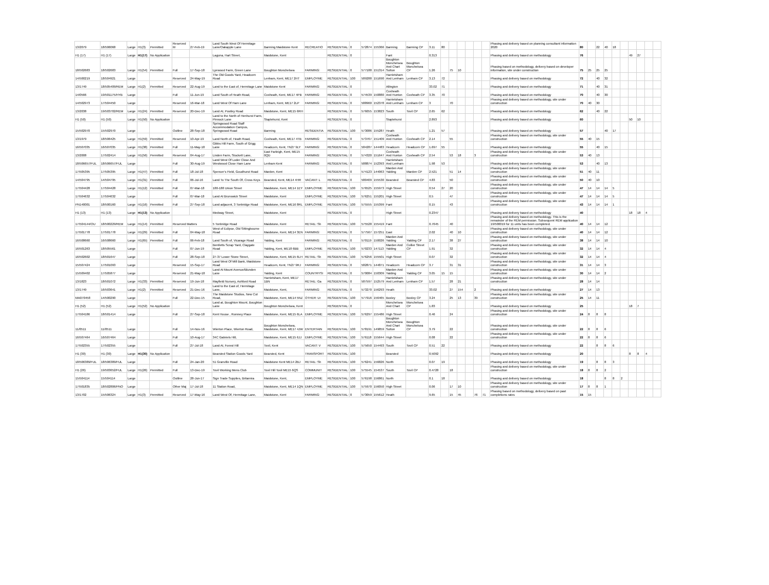| 13/2079 | 18/506068 | Large | H1(3) | Permitted | Reserved M | 27-Feb-19 | Land South West Of Hermitage Lane/Oakapple Lane | Barming Maidstone Kent | RECREATIO | RESIDENTIAL: | 0 | 572874 | 155366 | Barming | Barming CP | 3.11 | 80 | | | | | | Phasing and delivery based on planning consultant information 2020 | 80 | | 22 | 40 | 18 | | | | | |
| H1 (17) | H1 (17) | Large | H1(17) | No Application | | | Laguna, Hart Street, | Maidstone, Kent | | RESIDENTIAL: | 0 | | | Fant | | 0.313 | | | | | | | Phasing and delivery based on methodology | 76 | | | | | | 49 | 27 | | |
| 18/502683 | 18/502683 | Large | H1(54) | Permitted | Full | 17-Sep-18 | Lyewood Farm, Green Lane | Boughton Monchelsea | FARMING: | RESIDENTIAL: | 0 | 577188 | 151314 | Boughton Monchelsea And Chart Sutton | Boughton Monchelsea CP | 1.26 | | 75 | 10 | | | | Phasing based on methodology, delivery based on developer information, site under construction | 75 | 25 | 25 | 25 | | | | | | |
| 14/500219 | 18/504921 | Large | | | Reserved | 24-May-19 | The Old Goods Yard, Headcorn Road | Lenham, Kent, ME17 2HT | EMPLOYME | RESIDENTIAL: | 100 | 589288 | 151690 | Harrietsham And Lenham | Lenham CP | 3.13 | 72 | | | | | | Phasing and delivery based on methodology | 72 | | 40 | 32 | | | | | | |
| 13/1749 | 18/505409/REM | Large | H1(2) | Permitted | Reserved | 22-Aug-19 | Land to the East of, Hermitage Lane | Maidstone Kent | FARMING: | RESIDENTIAL: | 0 | | | Allington | | 33.02 | 71 | | | | | | Phasing and delivery based on methodology | 71 | | 40 | 31 | | | | | | |
| 14/0566 | 19/501175/HYB | Large | | | Full | 11-Jun-19 | Land South of Heath Road, | Coxheath, Kent, ME17 4PB | FARMING: | RESIDENTIAL: | 0 | 574539 | 150880 | Coxheath And Hunton | Coxheath CP | 3.35 | 70 | | | | | | Phasing and delivery based on methodology | 70 | | 40 | 30 | | | | | | |
| 14/502973 | 17/504450 | Large | | | Reserved | 16-Mar-18 | Land West Of Ham Lane | Lenham, Kent, ME17 2LP | FARMING: | RESIDENTIAL: | 0 | 588960 | 152378 | Harrietsham And Lenham | Lenham CP | 3 | | 70 | | | | | Phasing and delivery based on methodology, site under construction | 70 | 40 | 30 | | | | | | | |
| 13/2038 | 19/503702/REM | Large | H1(24) | Permitted | Reserved | 20-Dec-19 | Land At, Postley Road | Maidstone, Kent, ME15 6RH | | RESIDENTIAL: | 0 | 576055 | 153823 | South | Tovil CP | 2.65 | 62 | | | | | | Phasing and delivery based on methodology | 62 | | 40 | 22 | | | | | | |
| H1 (50) | H1 (50) | Large | H1(50) | No Application | | | Land to the North of Henhurst Farm, Pinnock Lane | Staplehurst, Kent | | RESIDENTIAL: | 0 | | | Staplehurst | | 2.893 | | | | | | | Phasing and delivery based on methodology | 60 | | | | | | 50 | 10 | | |
| 15/502970 | 15/502970 | Large | | | Outline | 28-Sep-18 | Springwood Road Staff Accommodation Campus, Springwood Road | Barming | RESIDENTIA | RESIDENTIAL: | 100 | 573086 | 155287 | Heath | | 1.21 | 57 | | | | | | Phasing and delivery based on methodology | 57 | | | 40 | 17 | | | | | |
| 13/1979 | 18/506425 | Large | H1(59) | Permitted | Reserved | 10-Apr-19 | Land North of, Heath Road, | Coxheath, Kent, ME17 4TB | FARMING: | RESIDENTIAL: | 0 | 573767 | 151409 | Coxheath And Hunton | Coxheath CP | 2.14 | | 55 | | | | | Phasing and delivery based on methodology, site under construction | 55 | 40 | 15 | | | | | | | |
| 16/507035 | 16/507035 | Large | H1(38) | Permitted | Full | 11-May-18 | Gibbs Hill Farm, South of Grigg Lane | Headcorn, Kent, TN27 9LY | FARMING: | RESIDENTIAL: | 0 | 584287 | 144483 | Headcorn | Headcorn CP | 1.697 | 55 | | | | | | Phasing and delivery based on methodology | 55 | | 40 | 15 | | | | | | |
| 13/2008 | 17/502414 | Large | H1(56) | Permitted | Reserved | 04-Aug-17 | Linden Farm, Stockett Lane, | East Farleigh, Kent, ME15 0QD | FARMING: | RESIDENTIAL: | 0 | 574320 | 151647 | Coxheath And Hunton | Coxheath CP | 2.54 | | 53 | 18 | | 3 | | Phasing and delivery based on methodology, site under construction | 53 | 40 | 13 | | | | | | | |
| 18/506657/FUL | 18/506657/FUL | Large | | | Full | 30-Aug-19 | Land West Of Loder Close And Westwood Close Ham Lane | Lenham Kent | FARMING: | RESIDENTIAL: | 0 | 588874 | 152393 | Harrietsham And Lenham | | 1.98 | 53 | | | | | | Phasing and delivery based on methodology | 53 | | 40 | 13 | | | | | | |
| 17/505395 | 17/505395 | Large | H1(47) | Permitted | Full | 18-Jul-18 | Spencer's Field, Goudhurst Road | Marden, Kent | | RESIDENTIAL: | 0 | 574123 | 144063 | Marden And Yalding | Marden CP | 2.521 | | 51 | 14 | | | | Phasing and delivery based on methodology, site under construction | 51 | 40 | 11 | | | | | | | |
| 14/504795 | 14/504795 | Large | H1(31) | Permitted | Full | 06-Jul-16 | Land To The South Of, Cross Keys | Bearsted, Kent, ME14 4HR | VACANT: L | RESIDENTIAL: | 0 | 580409 | 155530 | Bearsted | Bearsted CP | 4.83 | | 50 | | | | | Phasing and delivery based on methodology, site under construction | 50 | 40 | 10 | | | | | | | |
| 17/504428 | 17/504428 | Large | H1(12) | Permitted | Full | 07-Mar-18 | 180-188 Union Street | Maidstone, Kent, ME14 1EY | EMPLOYME | RESIDENTIAL: | 100 | 576525 | 155973 | High Street | | 0.54 | 27 | 20 | | | | | Phasing and delivery based on methodology, site under construction | 47 | 14 | 14 | 14 | 5 | | | | | |
| 17/504632 | 17/504632 | Large | | | Full | 07-Mar-18 | Land At Brunswick Street | Maidstone, Kent | EMPLOYME | RESIDENTIAL: | 100 | 576251 | 155201 | High Street | | 0.5 | | 47 | | | | | Phasing and delivery based on methodology, site under construction | 47 | 14 | 14 | 14 | 5 | | | | | |
| PN140001 | 18/500160 | Large | H1(16) | Permitted | Full | 27-Sep-18 | Land adjacent, 3 Tonbridge Road | Maidstone, Kent, ME16 8RL | EMPLOYME | RESIDENTIAL: | 100 | 575555 | 155399 | Fant | | 0.15 | | 43 | | | | | Phasing and delivery based on methodology, site under construction | 43 | 14 | 14 | 14 | 1 | | | | | |
| H1 (13) | H1 (13) | Large | H1(13) | No Application | | | Medway Street, | Maidstone, Kent | | RESIDENTIAL: | 0 | | | High Street | | 0.2347 | | | | | | | Phasing and delivery based on methodology | 40 | | | | | | 18 | 18 | 4 | |
| 17/504144/OU | 18/500229/REM | Large | H1(14) | Permitted | Reserved Matters | | 5 Tonbridge Road | Maidstone, Kent | RETAIL: Sh | RESIDENTIAL: | 100 | 575528 | 155419 | Fant | | 0.7645 | | 40 | | | | | Phasing and delivery based on methodology. This is the remainder of the REM permission. Subsequent REM application 19/500019 for 11 units has been completed. | 40 | 14 | 14 | 12 | | | | | | |
| 17/501778 | 17/501778 | Large | H1(29) | Permitted | Full | 04-May-18 | West of Eclipse, Old Sittingbourne Road | Maidstone, Kent, ME14 3EN | FARMING: | RESIDENTIAL: | 0 | 577567 | 157251 | East | | 2.02 | | 40 | 10 | | | | Phasing and delivery based on methodology, site under construction | 40 | 14 | 14 | 12 | | | | | | |
| 16/508660 | 16/508660 | Large | H1(65) | Permitted | Full | 06-Feb-18 | Land South of, Vicarage Road | Yalding, Kent | FARMING: | RESIDENTIAL: | 0 | 570119 | 150026 | Marden And Yalding | Yalding CP | 2.17 | | 38 | 27 | | | | Phasing and delivery based on methodology, site under construction | 38 | 14 | 14 | 10 | | | | | | |
| 16/501263 | 18/505561 | Large | | | Full | 07-Jun-19 | Bentletts Scrap Yard, Claygate Road | Yalding, Kent, ME18 6BB | EMPLOYME | RESIDENTIAL: | 100 | 570233 | 147113 | Marden And Yalding | Collier Street CP | 1.91 | | 32 | | | | | Phasing and delivery based on methodology, site under construction | 32 | 14 | 14 | 4 | | | | | | |
| 16/502602 | 18/501647 | Large | | | Full | 28-Sep-18 | 27-37 Lower Stone Street, | Maidstone, Kent, ME15 6LH | RETAIL: Sh | RESIDENTIAL: | 100 | 576256 | 155501 | High Street | | 0.07 | | 32 | | | | | Phasing and delivery based on methodology, site under construction | 32 | 14 | 14 | 4 | | | | | | |
| 15/507424 | 17/501093 | Large | | | Reserved | 15-Sep-17 | Land West Of Mill Bank, Maidstone Road | Headcorn, Kent, TN27 9RJ | FARMING: | RESIDENTIAL: | 0 | 582871 | 144871 | Headcorn | Headcorn CP | 3.7 | | 31 | 31 | | | | Phasing and delivery based on methodology, site under construction | 31 | 14 | 14 | 3 | | | | | | |
| 15/509402 | 17/505877 | Large | | | Reserved | 21-May-18 | Land At Mount Avenue/Blunden Lane | Yalding, Kent | COUNTRYSI | RESIDENTIAL: | 0 | 570084 | 150309 | Marden And Yalding | Yalding CP | 3.05 | 15 | 15 | | | | | Phasing and delivery based on methodology, site under construction | 30 | 14 | 14 | 2 | | | | | | |
| 13/1823 | 18/501072 | Large | H1(33) | Permitted | Reserved | 19-Jun-18 | Mayfield Nursery, Ashford Road | Harrietsham, Kent, ME17 1BN | RETAIL: Ga | RESIDENTIAL: | 0 | 587597 | 152579 | Harrietsham And Lenham | Lenham CP | 1.57 | | 28 | 21 | | | | Phasing and delivery based on methodology, site under construction | 28 | 14 | 14 | | | | | | | |
| 13/1749 | 16/503641 | Large | H1(2) | Permitted | Reserved | 21-Dec-16 | Land to the East of, Hermitage Lane, | Maidstone, Kent, | FARMING: | RESIDENTIAL: | 0 | 573270 | 156293 | Heath | | 33.02 | | 27 | 154 | | 2 | | Phasing and delivery based on methodology | 27 | 14 | 13 | | | | | | | |
| MA070458 | 14/500290 | Large | | | Full | 22-Dec-15 | The Maidstone Studios, New Cut Road, | Maidstone, Kent, ME14 5NZ | OTHER: Ur | RESIDENTIAL: | 100 | 577916 | 156465 | Boxley | Boxley CP | 3.24 | | 25 | 13 | | 39 | | Phasing and delivery based on methodology, site under construction | 25 | 14 | 11 | | | | | | | |
| H1 (52) | H1 (52) | Large | H1(52) | No Application | | | Land at, Boughton Mount, Boughton Lane | Boughton Monchelsea, Kent | | RESIDENTIAL: | 0 | | | Monchelsea And Chart | Monchelsea CP | 1.83 | | | | | | | Phasing and delivery based on methodology | 25 | | | | | | 18 | 7 | | |
| 17/504186 | 18/501414 | Large | | | Full | 27-Sep-18 | Kent House , Romney Place | Maidstone, Kent, ME15 6LA | EMPLOYME | RESIDENTIAL: | 100 | 576297 | 155486 | High Street | | 0.46 | | 24 | | | | | Phasing and delivery based on methodology, site under construction | 24 | 8 | 8 | 8 | | | | | | |
| 11/0511 | 11/0511 | Large | | | Full | 14-Nov-16 | Wierton Place, Wierton Road, | Boughton Monchelsea, Maidstone, Kent, ME17 4JW | ENTERTAIN | RESIDENTIAL: | 100 | 578191 | 149859 | Boughton Monchelsea And Chart Sutton | Boughton Monchelsea CP | 3.79 | | 22 | | | | | Phasing and delivery based on methodology, site under construction | 22 | 8 | 8 | 6 | | | | | | |
| 16/507464 | 16/507464 | Large | | | Full | 10-Aug-17 | 34C Gabriels Hill, | Maidstone, Kent, ME15 6JJ | EMPLOYME | RESIDENTIAL: | 100 | 576118 | 155644 | High Street | | 0.08 | | 22 | | | | | Phasing and delivery based on methodology, site under construction | 22 | 8 | 8 | 6 | | | | | | |
| 17/502355 | 17/502355 | Large | | | Full | 27-Jul-18 | Land At, Forest Hill | Tovil, Kent | VACANT: V | RESIDENTIAL: | 100 | 575650 | 154493 | South | Tovil CP | 0.51 | 22 | | | | | | Phasing and delivery based on methodology | 22 | | 8 | 8 | 6 | | | | | |
| H1 (30) | H1 (30) | Large | H1(30) | No Application | | | Bearsted Station Goods Yard | Bearsted, Kent | TRANSPORT | RESIDENTIAL: | 100 | | | Bearsted | | 0.5092 | | | | | | | Phasing and delivery based on methodology | 20 | | | | | | 8 | 8 | 4 | |
| 18/506389/FUL | 18/506389/FUL | Large | | | Full | 24-Jan-20 | 51 Granville Road | Maidstone Kent ME14 2BJ | RETAIL: Sh | RESIDENTIAL: | 100 | 576241 | 156826 | North | | 0.07 | 19 | | | | | | Phasing and delivery based on methodology | 19 | | 8 | 8 | 3 | | | | | |
| H1 (26) | 19/503652/FUL | Large | H1(26) | Permitted | Full | 13-Dec-19 | Tovil Working Mens Club | Tovil Hill Tovil ME15 6QS | COMMUNIT | RESIDENTIAL: | 100 | 575545 | 154537 | South | Tovil CP | 0.4728 | | 18 | | | | | Phasing and delivery based on methodology, site under construction | 18 | 8 | 8 | 2 | | | | | | |
| 15/504114 | 15/504114 | Large | | | Outline | 28-Jun-17 | Sign Trade Supplies, Britannia | Maidstone, Kent, | EMPLOYME | RESIDENTIAL: | 100 | 576198 | 156861 | North | | 0.1 | 18 | | | | | | Phasing and delivery based on methodology | 18 | | | 8 | 8 | 2 | | | | |
| 17/501835 | 18/502806/PNO | Large | | | Other Maj | 17-Jul-18 | 11 Station Road, | Maidstone, Kent, ME14 1QN | EMPLOYME | RESIDENTIAL: | 100 | 575970 | 156050 | High Street | | 0.06 | | 17 | 10 | | | | Phasing and delivery based on methodology, site under construction | 17 | 8 | 8 | 1 | | | | | | |
| 13/1702 | 15/506324 | Large | H1(3) | Permitted | Reserved | 17-May-16 | Land West Of, Hermitage Lane, | Maidstone, Kent | FARMING: | RESIDENTIAL: | 0 | 573059 | 155612 | Heath | | 9.65 | | 15 | 45 | | 76 | 71 | Phasing based on methodology, delivery based on past completions rates | 15 | 15 | | | | | | | | |